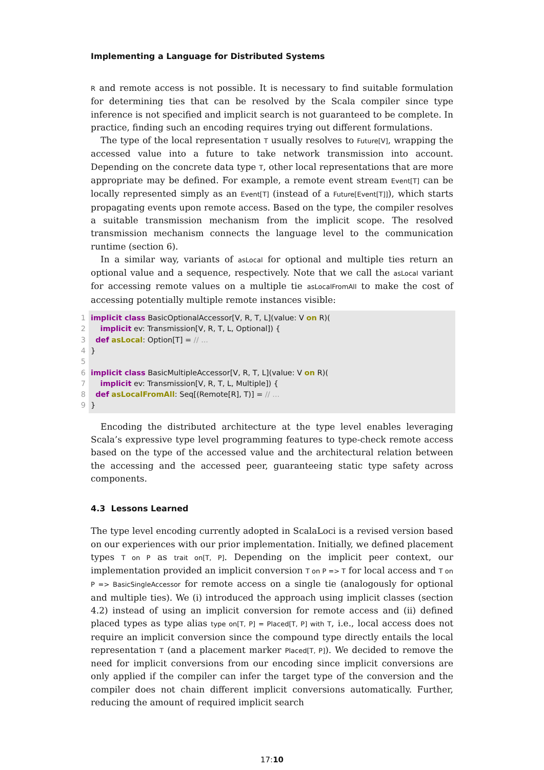Implementing a Language for Distributed Systems
R and remote access is not possible. It is necessary to find suitable formulation for determining ties that can be resolved by the Scala compiler since type inference is not specified and implicit search is not guaranteed to be complete. In practice, finding such an encoding requires trying out different formulations.
The type of the local representation T usually resolves to Future[V], wrapping the accessed value into a future to take network transmission into account. Depending on the concrete data type T, other local representations that are more appropriate may be defined. For example, a remote event stream Event[T] can be locally represented simply as an Event[T] (instead of a Future[Event[T]]), which starts propagating events upon remote access. Based on the type, the compiler resolves a suitable transmission mechanism from the implicit scope. The resolved transmission mechanism connects the language level to the communication runtime (section 6).
In a similar way, variants of asLocal for optional and multiple ties return an optional value and a sequence, respectively. Note that we call the asLocal variant for accessing remote values on a multiple tie asLocalFromAll to make the cost of accessing potentially multiple remote instances visible:
1 implicit class BasicOptionalAccessor[V, R, T, L](value: V on R)(
2 implicit ev: Transmission[V, R, T, L, Optional]) {
3 def asLocal: Option[T] = // ...
4 }
5 6 implicit class BasicMultipleAccessor[V, R, T, L](value: V on R)(
7 implicit ev: Transmission[V, R, T, L, Multiple]) {
8 def asLocalFromAll: Seq[(Remote[R], T)] = // ...
9 }
Encoding the distributed architecture at the type level enables leveraging Scala’s expressive type level programming features to type-check remote access based on the type of the accessed value and the architectural relation between the accessing and the accessed peer, guaranteeing static type safety across components.
4.3 Lessons Learned
The type level encoding currently adopted in ScalaLoci is a revised version based on our experiences with our prior implementation. Initially, we defined placement types T on P as trait on[T, P]. Depending on the implicit peer context, our implementation provided an implicit conversion T on P => T for local access and T on P => BasicSingleAccessor for remote access on a single tie (analogously for optional and multiple ties). We (i) introduced the approach using implicit classes (section 4.2) instead of using an implicit conversion for remote access and (ii) defined placed types as type alias type on[T, P] = Placed[T, P] with T, i.e., local access does not require an implicit conversion since the compound type directly entails the local representation T (and a placement marker Placed[T, P]). We decided to remove the need for implicit conversions from our encoding since implicit conversions are only applied if the compiler can infer the target type of the conversion and the compiler does not chain different implicit conversions automatically. Further, reducing the amount of required implicit search
17:10